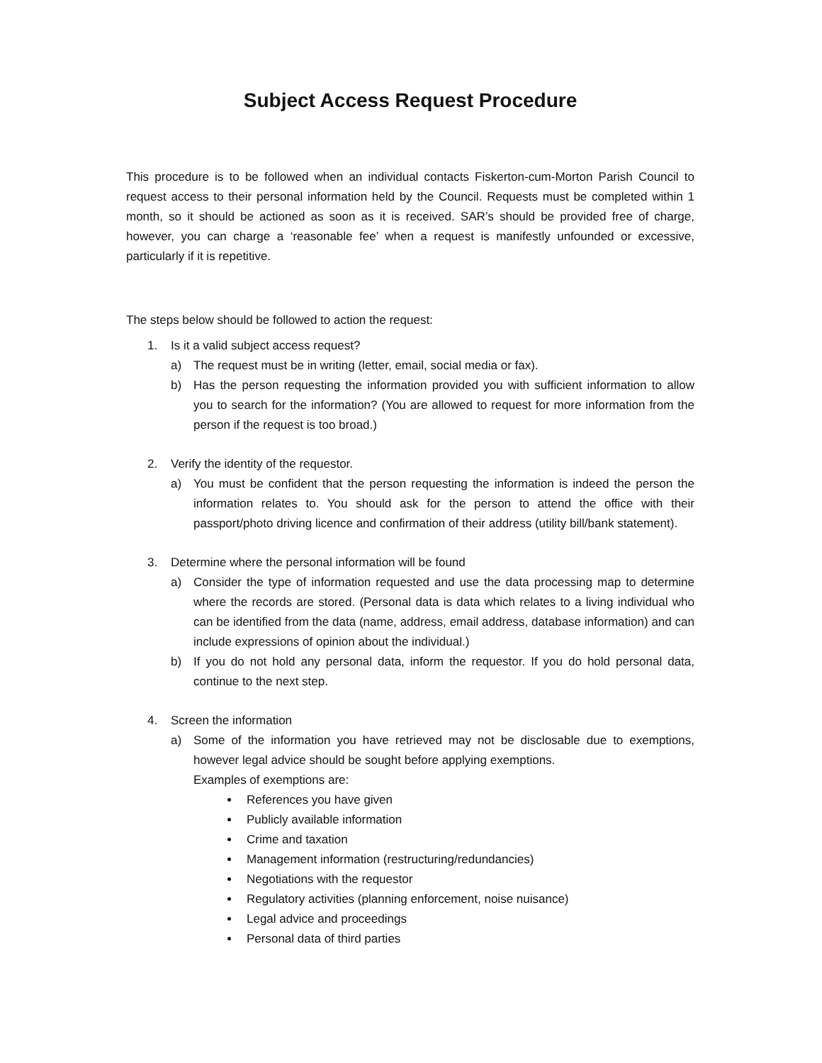Subject Access Request Procedure
This procedure is to be followed when an individual contacts Fiskerton-cum-Morton Parish Council to request access to their personal information held by the Council. Requests must be completed within 1 month, so it should be actioned as soon as it is received. SAR’s should be provided free of charge, however, you can charge a ‘reasonable fee’ when a request is manifestly unfounded or excessive, particularly if it is repetitive.
The steps below should be followed to action the request:
1. Is it a valid subject access request?
a) The request must be in writing (letter, email, social media or fax).
b) Has the person requesting the information provided you with sufficient information to allow you to search for the information? (You are allowed to request for more information from the person if the request is too broad.)
2. Verify the identity of the requestor.
a) You must be confident that the person requesting the information is indeed the person the information relates to. You should ask for the person to attend the office with their passport/photo driving licence and confirmation of their address (utility bill/bank statement).
3. Determine where the personal information will be found
a) Consider the type of information requested and use the data processing map to determine where the records are stored. (Personal data is data which relates to a living individual who can be identified from the data (name, address, email address, database information) and can include expressions of opinion about the individual.)
b) If you do not hold any personal data, inform the requestor. If you do hold personal data, continue to the next step.
4. Screen the information
a) Some of the information you have retrieved may not be disclosable due to exemptions, however legal advice should be sought before applying exemptions.
Examples of exemptions are:
References you have given
Publicly available information
Crime and taxation
Management information (restructuring/redundancies)
Negotiations with the requestor
Regulatory activities (planning enforcement, noise nuisance)
Legal advice and proceedings
Personal data of third parties